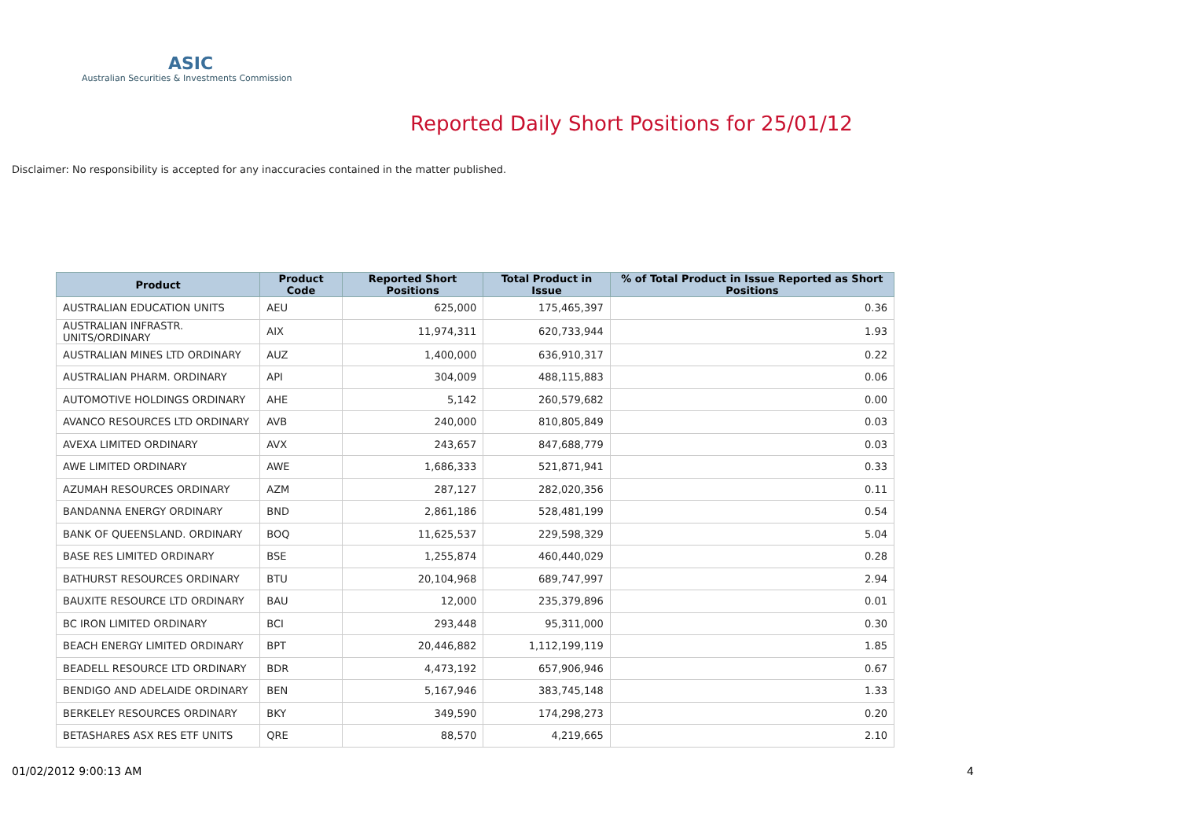ASIC
Australian Securities & Investments Commission
Reported Daily Short Positions for 25/01/12
Disclaimer: No responsibility is accepted for any inaccuracies contained in the matter published.
| Product | Product Code | Reported Short Positions | Total Product in Issue | % of Total Product in Issue Reported as Short Positions |
| --- | --- | --- | --- | --- |
| AUSTRALIAN EDUCATION UNITS | AEU | 625,000 | 175,465,397 | 0.36 |
| AUSTRALIAN INFRASTR. UNITS/ORDINARY | AIX | 11,974,311 | 620,733,944 | 1.93 |
| AUSTRALIAN MINES LTD ORDINARY | AUZ | 1,400,000 | 636,910,317 | 0.22 |
| AUSTRALIAN PHARM. ORDINARY | API | 304,009 | 488,115,883 | 0.06 |
| AUTOMOTIVE HOLDINGS ORDINARY | AHE | 5,142 | 260,579,682 | 0.00 |
| AVANCO RESOURCES LTD ORDINARY | AVB | 240,000 | 810,805,849 | 0.03 |
| AVEXA LIMITED ORDINARY | AVX | 243,657 | 847,688,779 | 0.03 |
| AWE LIMITED ORDINARY | AWE | 1,686,333 | 521,871,941 | 0.33 |
| AZUMAH RESOURCES ORDINARY | AZM | 287,127 | 282,020,356 | 0.11 |
| BANDANNA ENERGY ORDINARY | BND | 2,861,186 | 528,481,199 | 0.54 |
| BANK OF QUEENSLAND. ORDINARY | BOQ | 11,625,537 | 229,598,329 | 5.04 |
| BASE RES LIMITED ORDINARY | BSE | 1,255,874 | 460,440,029 | 0.28 |
| BATHURST RESOURCES ORDINARY | BTU | 20,104,968 | 689,747,997 | 2.94 |
| BAUXITE RESOURCE LTD ORDINARY | BAU | 12,000 | 235,379,896 | 0.01 |
| BC IRON LIMITED ORDINARY | BCI | 293,448 | 95,311,000 | 0.30 |
| BEACH ENERGY LIMITED ORDINARY | BPT | 20,446,882 | 1,112,199,119 | 1.85 |
| BEADELL RESOURCE LTD ORDINARY | BDR | 4,473,192 | 657,906,946 | 0.67 |
| BENDIGO AND ADELAIDE ORDINARY | BEN | 5,167,946 | 383,745,148 | 1.33 |
| BERKELEY RESOURCES ORDINARY | BKY | 349,590 | 174,298,273 | 0.20 |
| BETASHARES ASX RES ETF UNITS | QRE | 88,570 | 4,219,665 | 2.10 |
01/02/2012 9:00:13 AM 4